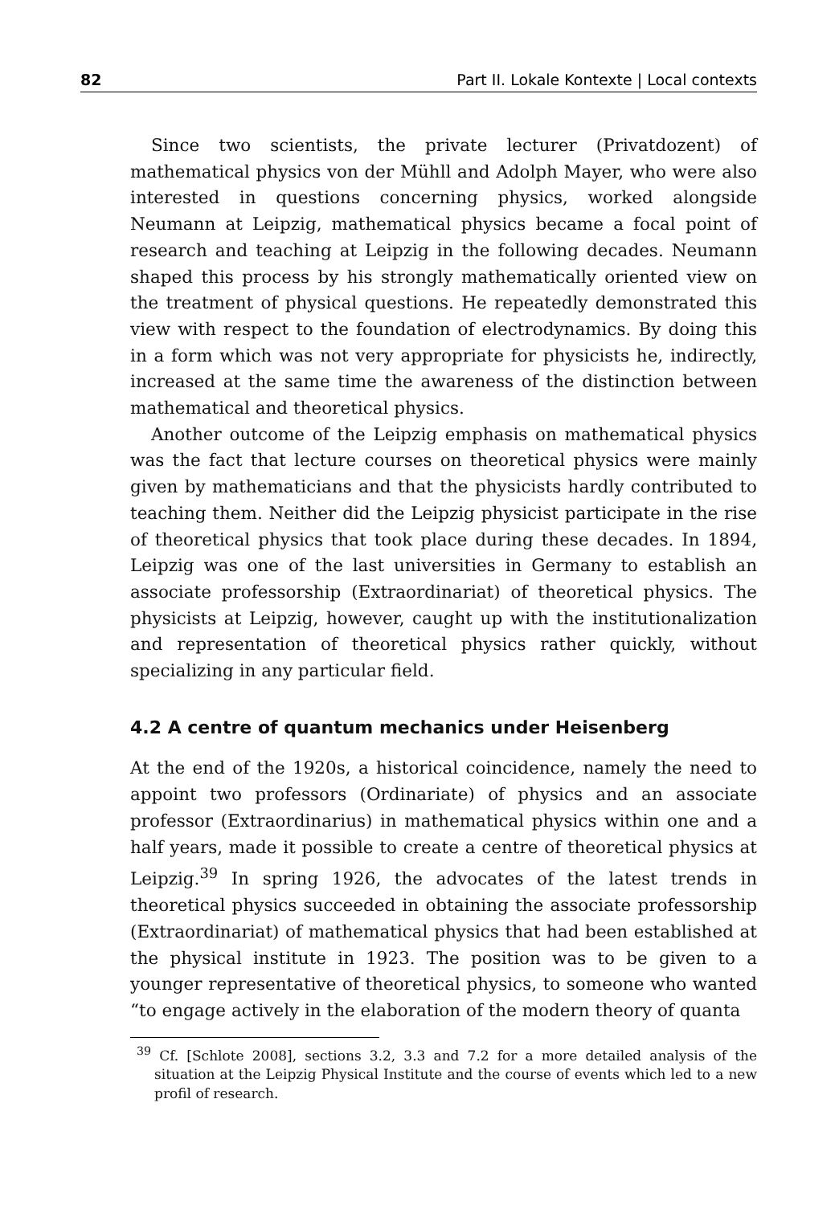82 Part II. Lokale Kontexte | Local contexts
Since two scientists, the private lecturer (Privatdozent) of mathematical physics von der Mühll and Adolph Mayer, who were also interested in questions concerning physics, worked alongside Neumann at Leipzig, mathematical physics became a focal point of research and teaching at Leipzig in the following decades. Neumann shaped this process by his strongly mathematically oriented view on the treatment of physical questions. He repeatedly demonstrated this view with respect to the foundation of electrodynamics. By doing this in a form which was not very appropriate for physicists he, indirectly, increased at the same time the awareness of the distinction between mathematical and theoretical physics.
Another outcome of the Leipzig emphasis on mathematical physics was the fact that lecture courses on theoretical physics were mainly given by mathematicians and that the physicists hardly contributed to teaching them. Neither did the Leipzig physicist participate in the rise of theoretical physics that took place during these decades. In 1894, Leipzig was one of the last universities in Germany to establish an associate professorship (Extraordinariat) of theoretical physics. The physicists at Leipzig, however, caught up with the institutionalization and representation of theoretical physics rather quickly, without specializing in any particular field.
4.2 A centre of quantum mechanics under Heisenberg
At the end of the 1920s, a historical coincidence, namely the need to appoint two professors (Ordinariate) of physics and an associate professor (Extraordinarius) in mathematical physics within one and a half years, made it possible to create a centre of theoretical physics at Leipzig.<sup>39</sup> In spring 1926, the advocates of the latest trends in theoretical physics succeeded in obtaining the associate professorship (Extraordinariat) of mathematical physics that had been established at the physical institute in 1923. The position was to be given to a younger representative of theoretical physics, to someone who wanted “to engage actively in the elaboration of the modern theory of quanta
<sup>39</sup> Cf. [Schlote 2008], sections 3.2, 3.3 and 7.2 for a more detailed analysis of the situation at the Leipzig Physical Institute and the course of events which led to a new profil of research.